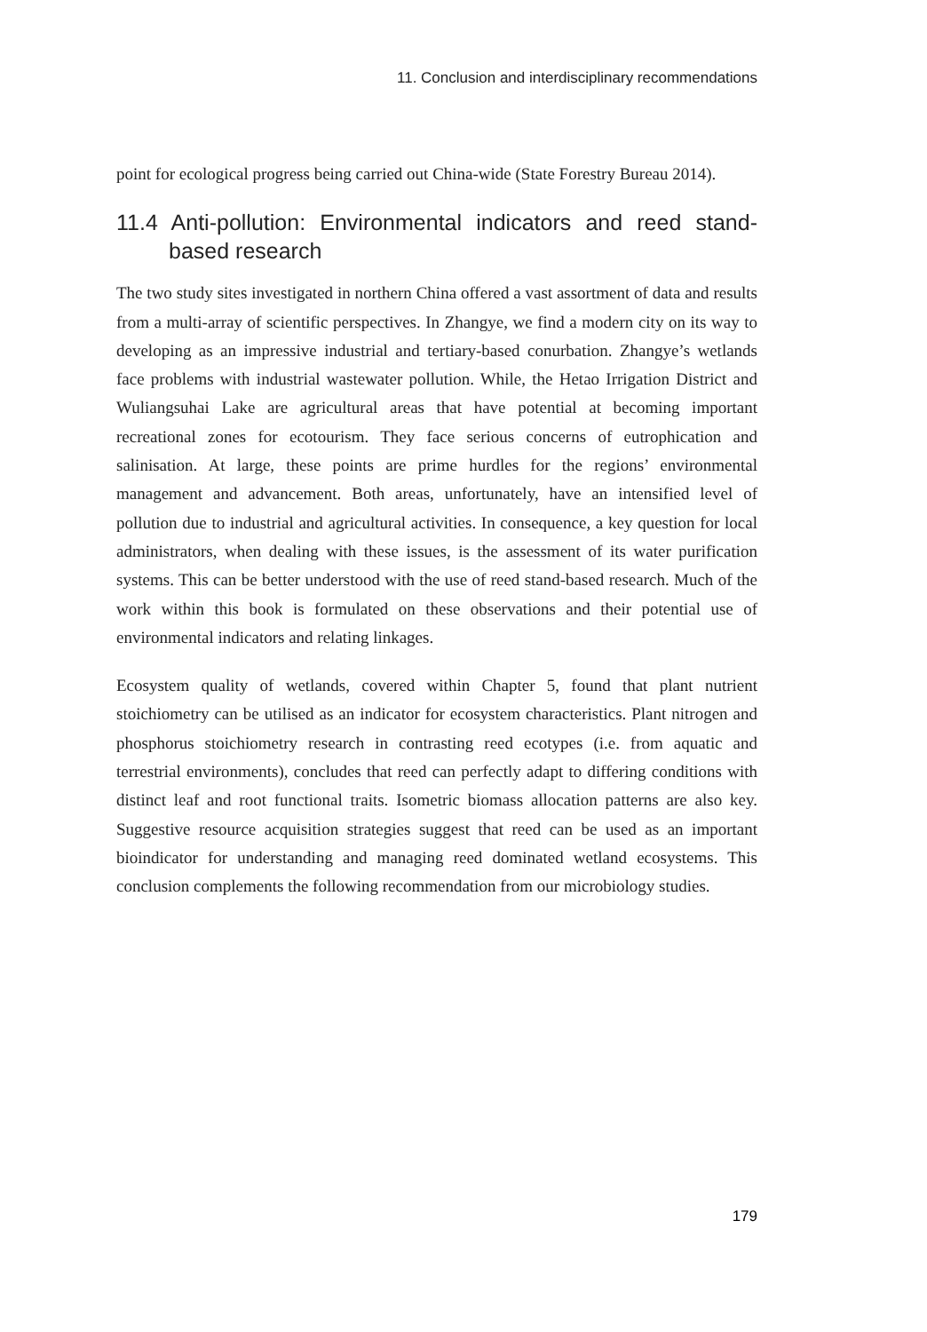11. Conclusion and interdisciplinary recommendations
point for ecological progress being carried out China-wide (State Forestry Bureau 2014).
11.4 Anti-pollution: Environmental indicators and reed stand-based research
The two study sites investigated in northern China offered a vast assortment of data and results from a multi-array of scientific perspectives. In Zhangye, we find a modern city on its way to developing as an impressive industrial and tertiary-based conurbation. Zhangye’s wetlands face problems with industrial wastewater pollution. While, the Hetao Irrigation District and Wuliangsuhai Lake are agricultural areas that have potential at becoming important recreational zones for ecotourism. They face serious concerns of eutrophication and salinisation. At large, these points are prime hurdles for the regions’ environmental management and advancement. Both areas, unfortunately, have an intensified level of pollution due to industrial and agricultural activities. In consequence, a key question for local administrators, when dealing with these issues, is the assessment of its water purification systems. This can be better understood with the use of reed stand-based research. Much of the work within this book is formulated on these observations and their potential use of environmental indicators and relating linkages.
Ecosystem quality of wetlands, covered within Chapter 5, found that plant nutrient stoichiometry can be utilised as an indicator for ecosystem characteristics. Plant nitrogen and phosphorus stoichiometry research in contrasting reed ecotypes (i.e. from aquatic and terrestrial environments), concludes that reed can perfectly adapt to differing conditions with distinct leaf and root functional traits. Isometric biomass allocation patterns are also key. Suggestive resource acquisition strategies suggest that reed can be used as an important bioindicator for understanding and managing reed dominated wetland ecosystems. This conclusion complements the following recommendation from our microbiology studies.
179